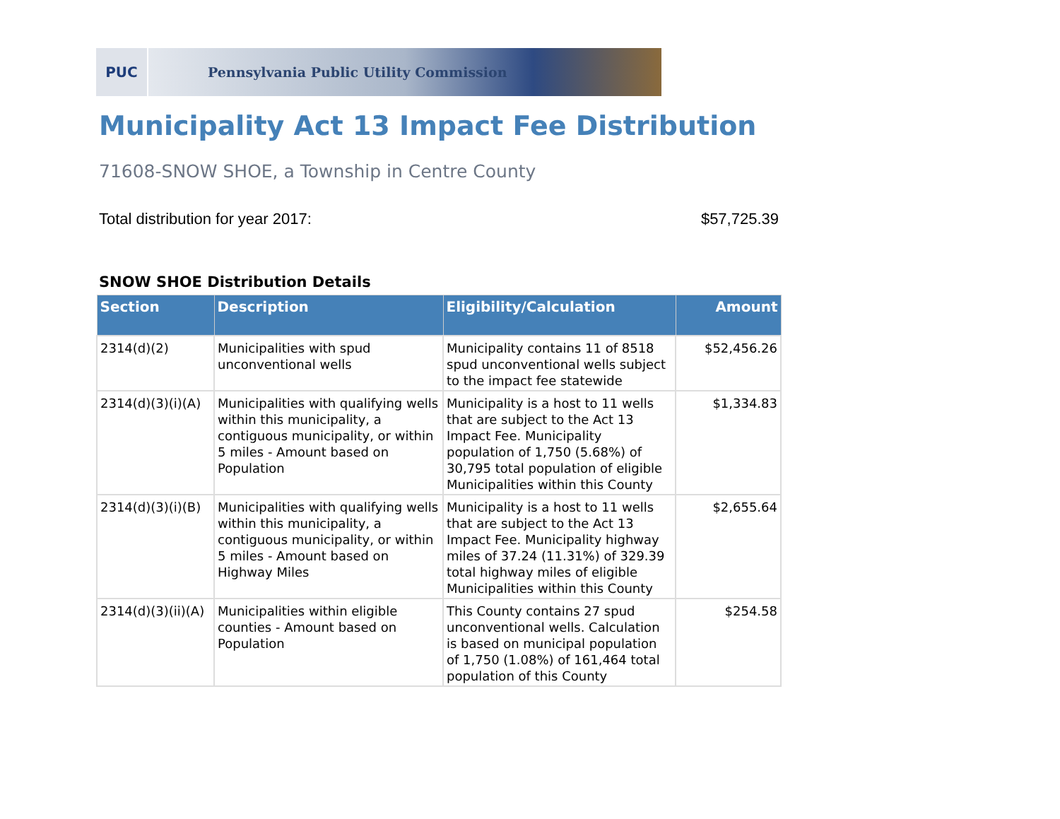PUC Pennsylvania Public Utility Commission
Municipality Act 13 Impact Fee Distribution
71608-SNOW SHOE, a Township in Centre County
Total distribution for year 2017: $57,725.39
SNOW SHOE Distribution Details
| Section | Description | Eligibility/Calculation | Amount |
| --- | --- | --- | --- |
| 2314(d)(2) | Municipalities with spud unconventional wells | Municipality contains 11 of 8518 spud unconventional wells subject to the impact fee statewide | $52,456.26 |
| 2314(d)(3)(i)(A) | Municipalities with qualifying wells within this municipality, a contiguous municipality, or within 5 miles - Amount based on Population | Municipality is a host to 11 wells that are subject to the Act 13 Impact Fee. Municipality population of 1,750 (5.68%) of 30,795 total population of eligible Municipalities within this County | $1,334.83 |
| 2314(d)(3)(i)(B) | Municipalities with qualifying wells within this municipality, a contiguous municipality, or within 5 miles - Amount based on Highway Miles | Municipality is a host to 11 wells that are subject to the Act 13 Impact Fee. Municipality highway miles of 37.24 (11.31%) of 329.39 total highway miles of eligible Municipalities within this County | $2,655.64 |
| 2314(d)(3)(ii)(A) | Municipalities within eligible counties - Amount based on Population | This County contains 27 spud unconventional wells. Calculation is based on municipal population of 1,750 (1.08%) of 161,464 total population of this County | $254.58 |